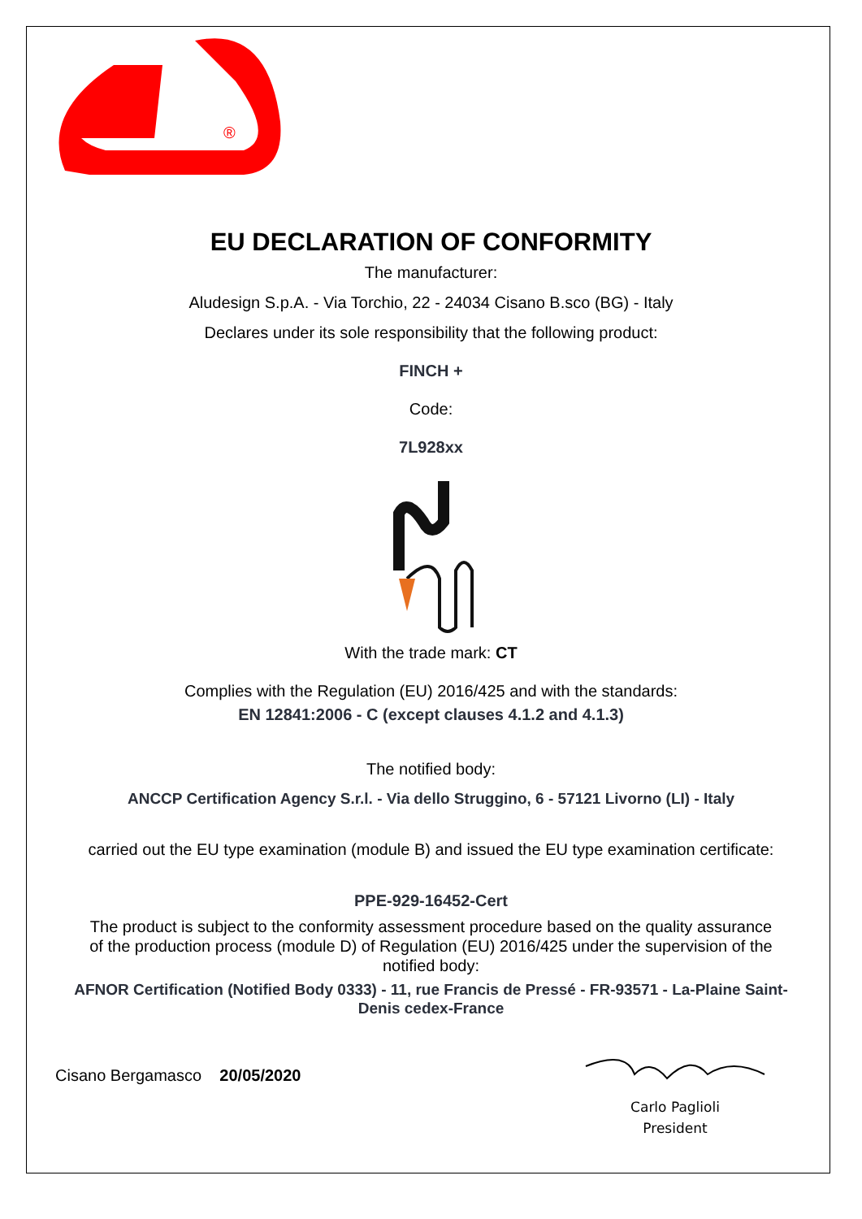®
EU DECLARATION OF CONFORMITY
The manufacturer:
Aludesign S.p.A. - Via Torchio, 22 - 24034 Cisano B.sco (BG) - Italy
Declares under its sole responsibility that the following product:
FINCH +
Code:
7L928xx
With the trade mark: CT
Complies with the Regulation (EU) 2016/425 and with the standards:
EN 12841:2006 - C (except clauses 4.1.2 and 4.1.3)
The notified body:
ANCCP Certification Agency S.r.l. - Via dello Struggino, 6 - 57121 Livorno (LI) - Italy
carried out the EU type examination (module B) and issued the EU type examination certificate:
PPE-929-16452-Cert
The product is subject to the conformity assessment procedure based on the quality assurance of the production process (module D) of Regulation (EU) 2016/425 under the supervision of the notified body:
AFNOR Certification (Notified Body 0333) - 11, rue Francis de Pressé - FR-93571 - La-Plaine Saint-Denis cedex-France
Cisano Bergamasco 20/05/2020
Carlo Paglioli
President